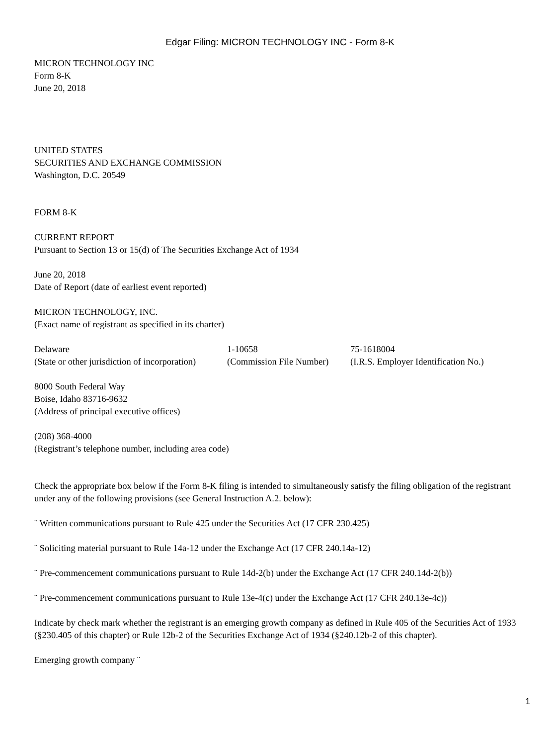Edgar Filing: MICRON TECHNOLOGY INC - Form 8-K
MICRON TECHNOLOGY INC
Form 8-K
June 20, 2018
UNITED STATES
SECURITIES AND EXCHANGE COMMISSION
Washington, D.C. 20549
FORM 8-K
CURRENT REPORT
Pursuant to Section 13 or 15(d) of The Securities Exchange Act of 1934
June 20, 2018
Date of Report (date of earliest event reported)
MICRON TECHNOLOGY, INC.
(Exact name of registrant as specified in its charter)
| Delaware | 1-10658 | 75-1618004 |
| (State or other jurisdiction of incorporation) | (Commission File Number) | (I.R.S. Employer Identification No.) |
8000 South Federal Way
Boise, Idaho 83716-9632
(Address of principal executive offices)
(208) 368-4000
(Registrant’s telephone number, including area code)
Check the appropriate box below if the Form 8-K filing is intended to simultaneously satisfy the filing obligation of the registrant under any of the following provisions (see General Instruction A.2. below):
¨ Written communications pursuant to Rule 425 under the Securities Act (17 CFR 230.425)
¨ Soliciting material pursuant to Rule 14a-12 under the Exchange Act (17 CFR 240.14a-12)
¨ Pre-commencement communications pursuant to Rule 14d-2(b) under the Exchange Act (17 CFR 240.14d-2(b))
¨ Pre-commencement communications pursuant to Rule 13e-4(c) under the Exchange Act (17 CFR 240.13e-4c))
Indicate by check mark whether the registrant is an emerging growth company as defined in Rule 405 of the Securities Act of 1933 (§230.405 of this chapter) or Rule 12b-2 of the Securities Exchange Act of 1934 (§240.12b-2 of this chapter).
Emerging growth company ¨
1